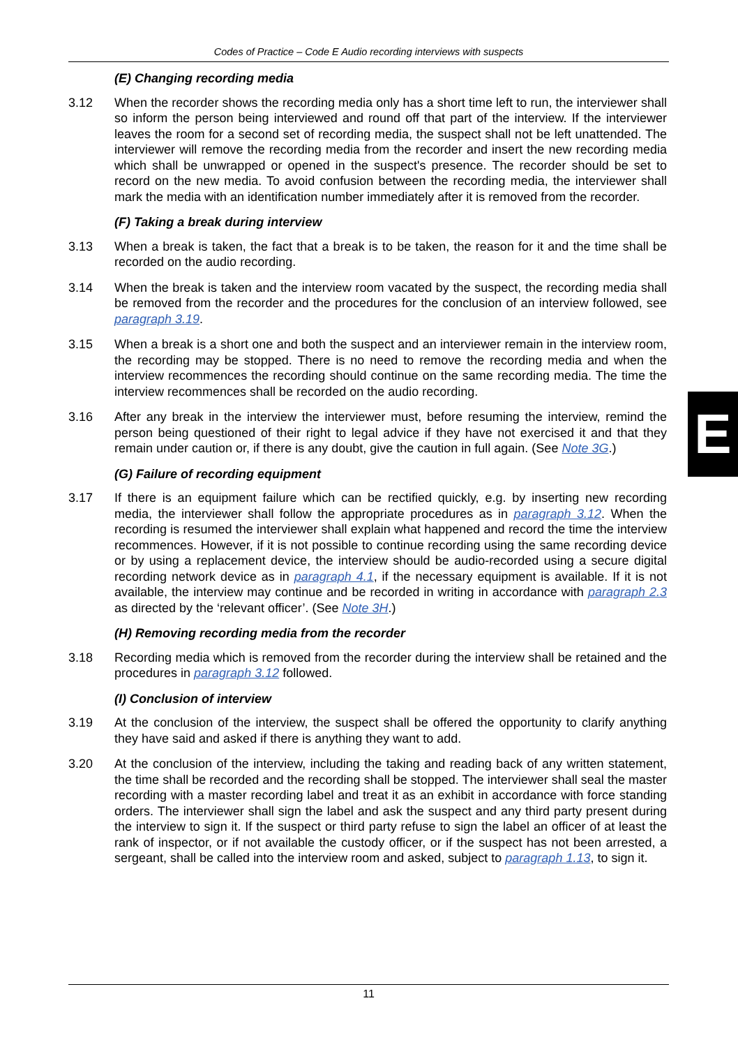Codes of Practice – Code E Audio recording interviews with suspects
(E) Changing recording media
3.12 When the recorder shows the recording media only has a short time left to run, the interviewer shall so inform the person being interviewed and round off that part of the interview. If the interviewer leaves the room for a second set of recording media, the suspect shall not be left unattended. The interviewer will remove the recording media from the recorder and insert the new recording media which shall be unwrapped or opened in the suspect's presence. The recorder should be set to record on the new media. To avoid confusion between the recording media, the interviewer shall mark the media with an identification number immediately after it is removed from the recorder.
(F) Taking a break during interview
3.13 When a break is taken, the fact that a break is to be taken, the reason for it and the time shall be recorded on the audio recording.
3.14 When the break is taken and the interview room vacated by the suspect, the recording media shall be removed from the recorder and the procedures for the conclusion of an interview followed, see paragraph 3.19.
3.15 When a break is a short one and both the suspect and an interviewer remain in the interview room, the recording may be stopped. There is no need to remove the recording media and when the interview recommences the recording should continue on the same recording media. The time the interview recommences shall be recorded on the audio recording.
3.16 After any break in the interview the interviewer must, before resuming the interview, remind the person being questioned of their right to legal advice if they have not exercised it and that they remain under caution or, if there is any doubt, give the caution in full again. (See Note 3G.)
(G) Failure of recording equipment
3.17 If there is an equipment failure which can be rectified quickly, e.g. by inserting new recording media, the interviewer shall follow the appropriate procedures as in paragraph 3.12. When the recording is resumed the interviewer shall explain what happened and record the time the interview recommences. However, if it is not possible to continue recording using the same recording device or by using a replacement device, the interview should be audio-recorded using a secure digital recording network device as in paragraph 4.1, if the necessary equipment is available. If it is not available, the interview may continue and be recorded in writing in accordance with paragraph 2.3 as directed by the ‘relevant officer’. (See Note 3H.)
(H) Removing recording media from the recorder
3.18 Recording media which is removed from the recorder during the interview shall be retained and the procedures in paragraph 3.12 followed.
(I) Conclusion of interview
3.19 At the conclusion of the interview, the suspect shall be offered the opportunity to clarify anything they have said and asked if there is anything they want to add.
3.20 At the conclusion of the interview, including the taking and reading back of any written statement, the time shall be recorded and the recording shall be stopped. The interviewer shall seal the master recording with a master recording label and treat it as an exhibit in accordance with force standing orders. The interviewer shall sign the label and ask the suspect and any third party present during the interview to sign it. If the suspect or third party refuse to sign the label an officer of at least the rank of inspector, or if not available the custody officer, or if the suspect has not been arrested, a sergeant, shall be called into the interview room and asked, subject to paragraph 1.13, to sign it.
E
11